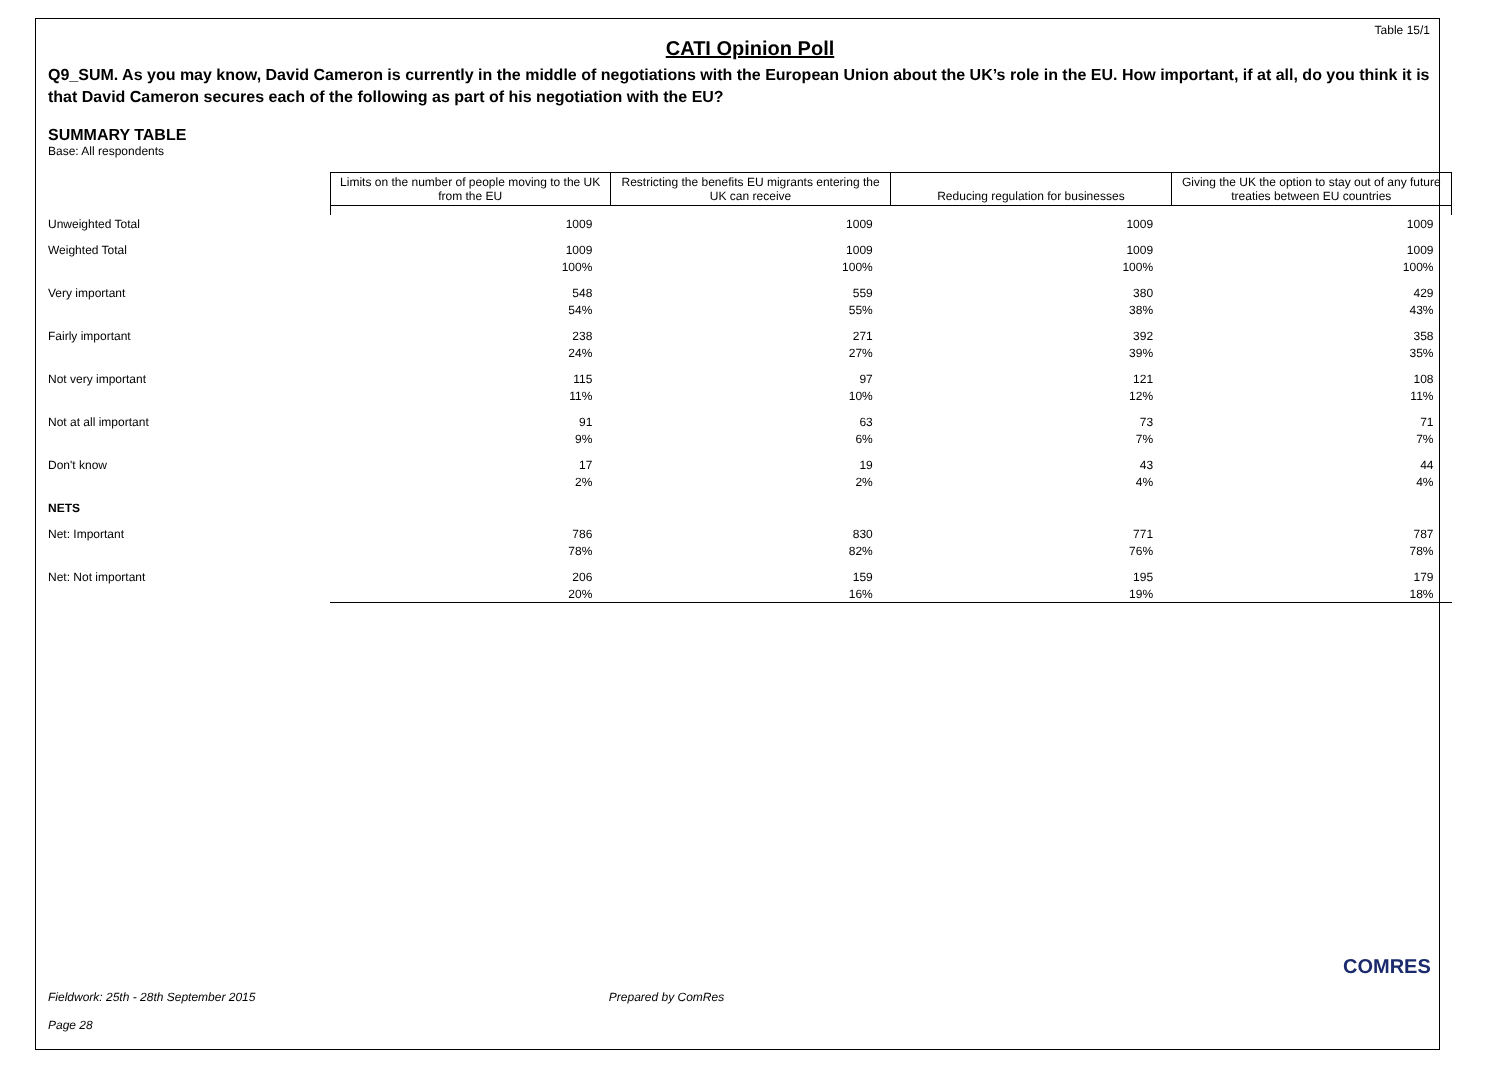Table 15/1
CATI Opinion Poll
Q9_SUM. As you may know, David Cameron is currently in the middle of negotiations with the European Union about the UK’s role in the EU. How important, if at all, do you think it is that David Cameron secures each of the following as part of his negotiation with the EU?
SUMMARY TABLE
Base: All respondents
| | Limits on the number of people moving to the UK from the EU | Restricting the benefits EU migrants entering the UK can receive | Reducing regulation for businesses | Giving the UK the option to stay out of any future treaties between EU countries |
| Unweighted Total | 1009 | 1009 | 1009 | 1009 |
| Weighted Total | 1009 | 1009 | 1009 | 1009 |
| | 100% | 100% | 100% | 100% |
| Very important | 548 | 559 | 380 | 429 |
| | 54% | 55% | 38% | 43% |
| Fairly important | 238 | 271 | 392 | 358 |
| | 24% | 27% | 39% | 35% |
| Not very important | 115 | 97 | 121 | 108 |
| | 11% | 10% | 12% | 11% |
| Not at all important | 91 | 63 | 73 | 71 |
| | 9% | 6% | 7% | 7% |
| Don't know | 17 | 19 | 43 | 44 |
| | 2% | 2% | 4% | 4% |
| NETS | | | | |
| Net: Important | 786 | 830 | 771 | 787 |
| | 78% | 82% | 76% | 78% |
| Net: Not important | 206 | 159 | 195 | 179 |
| | 20% | 16% | 19% | 18% |
Fieldwork: 25th - 28th September 2015 Prepared by ComRes
Page 28
COMRES